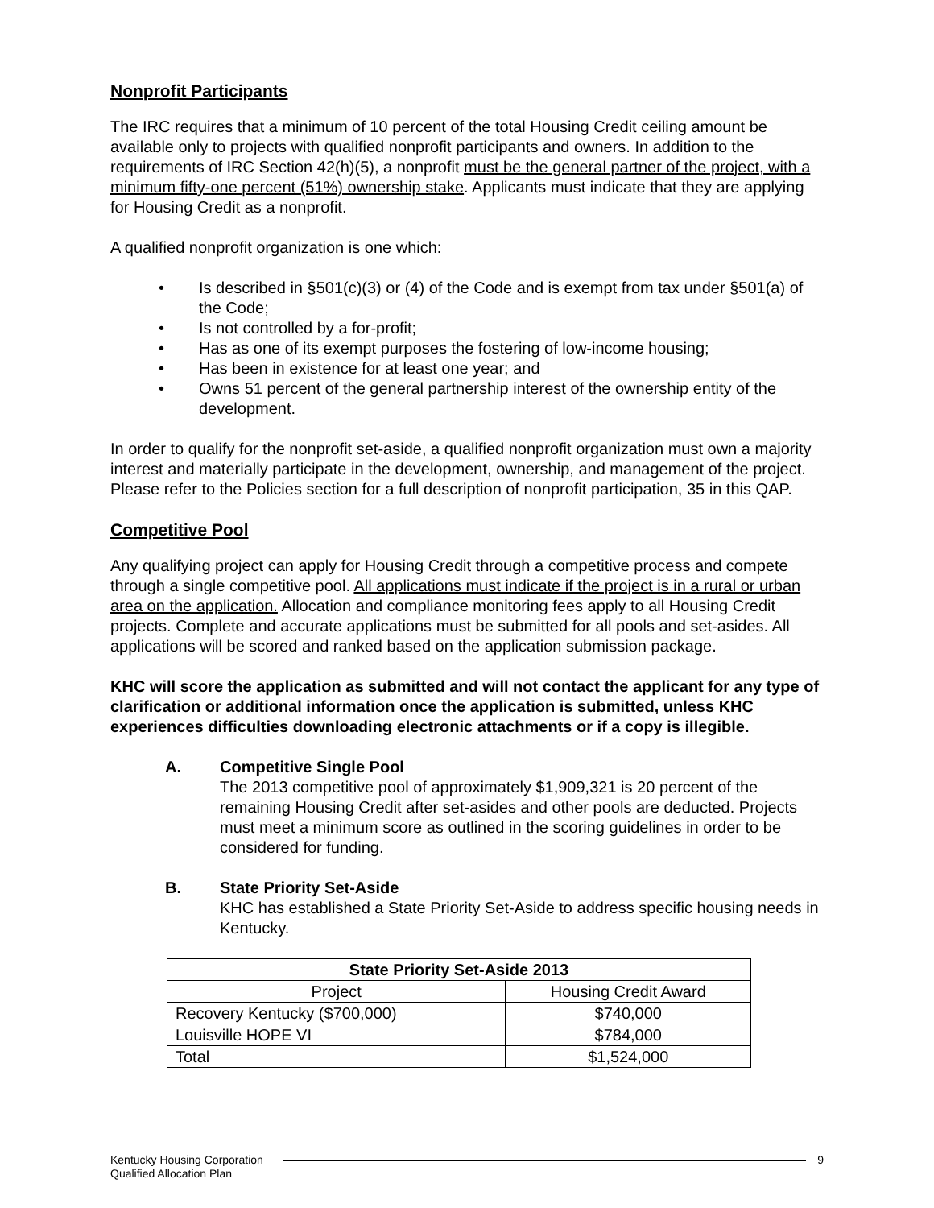Nonprofit Participants
The IRC requires that a minimum of 10 percent of the total Housing Credit ceiling amount be available only to projects with qualified nonprofit participants and owners. In addition to the requirements of IRC Section 42(h)(5), a nonprofit must be the general partner of the project, with a minimum fifty-one percent (51%) ownership stake. Applicants must indicate that they are applying for Housing Credit as a nonprofit.
A qualified nonprofit organization is one which:
• Is described in §501(c)(3) or (4) of the Code and is exempt from tax under §501(a) of the Code;
• Is not controlled by a for-profit;
• Has as one of its exempt purposes the fostering of low-income housing;
• Has been in existence for at least one year; and
• Owns 51 percent of the general partnership interest of the ownership entity of the development.
In order to qualify for the nonprofit set-aside, a qualified nonprofit organization must own a majority interest and materially participate in the development, ownership, and management of the project. Please refer to the Policies section for a full description of nonprofit participation, 35 in this QAP.
Competitive Pool
Any qualifying project can apply for Housing Credit through a competitive process and compete through a single competitive pool. All applications must indicate if the project is in a rural or urban area on the application. Allocation and compliance monitoring fees apply to all Housing Credit projects. Complete and accurate applications must be submitted for all pools and set-asides. All applications will be scored and ranked based on the application submission package.
KHC will score the application as submitted and will not contact the applicant for any type of clarification or additional information once the application is submitted, unless KHC experiences difficulties downloading electronic attachments or if a copy is illegible.
A. Competitive Single Pool
The 2013 competitive pool of approximately $1,909,321 is 20 percent of the remaining Housing Credit after set-asides and other pools are deducted. Projects must meet a minimum score as outlined in the scoring guidelines in order to be considered for funding.
B. State Priority Set-Aside
KHC has established a State Priority Set-Aside to address specific housing needs in Kentucky.
| State Priority Set-Aside 2013 | |
| --- | --- |
| Project | Housing Credit Award |
| Recovery Kentucky ($700,000) | $740,000 |
| Louisville HOPE VI | $784,000 |
| Total | $1,524,000 |
Kentucky Housing Corporation
Qualified Allocation Plan
9